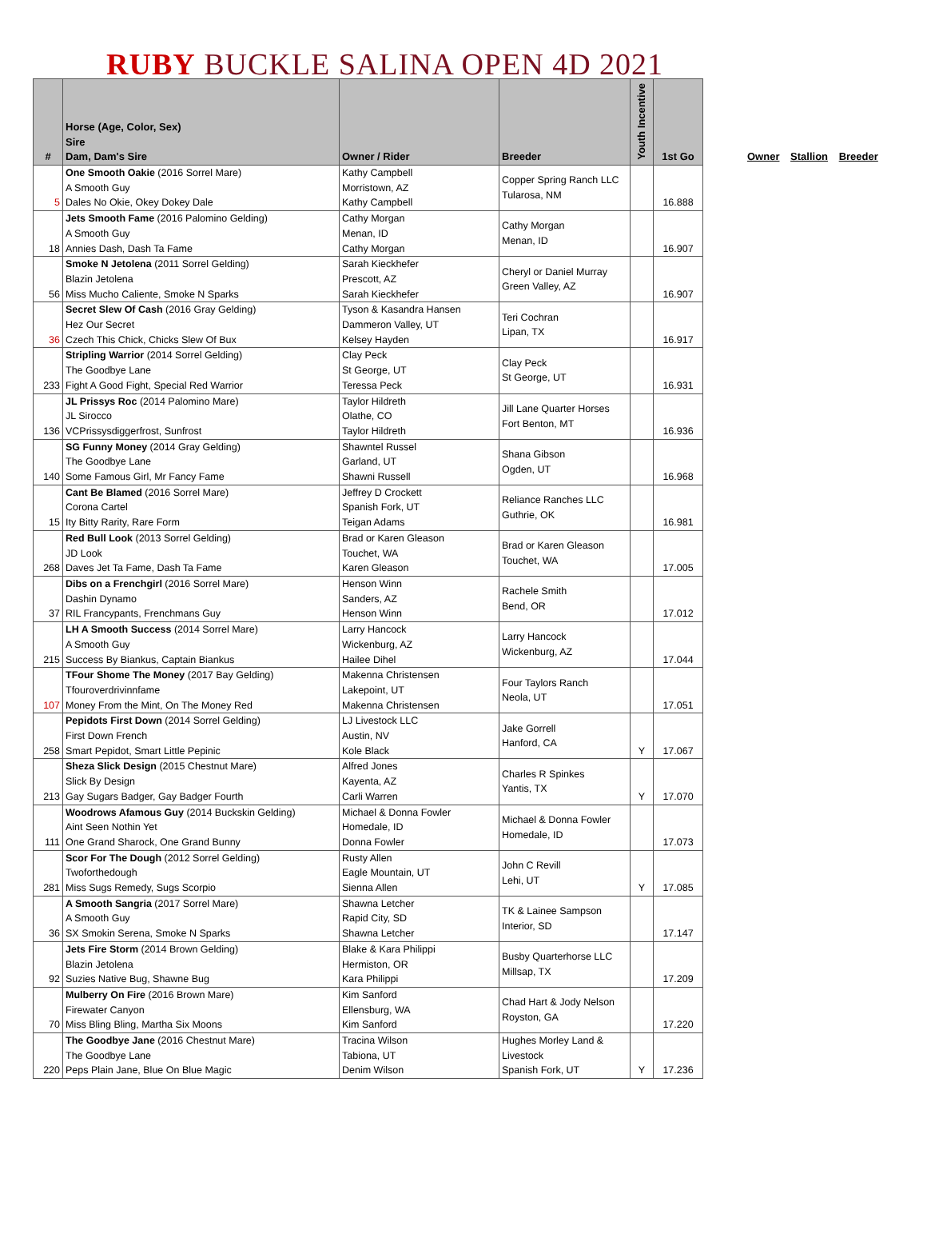RUBY BUCKLE SALINA OPEN 4D 2021
| # | Horse (Age, Color, Sex) Sire Dam, Dam's Sire | Owner / Rider | Breeder | Youth Incentive | 1st Go |
| --- | --- | --- | --- | --- | --- |
| 5 | One Smooth Oakie (2016 Sorrel Mare) A Smooth Guy Dales No Okie, Okey Dokey Dale | Kathy Campbell Morristown, AZ Kathy Campbell | Copper Spring Ranch LLC Tularosa, NM | | 16.888 |
| 18 | Jets Smooth Fame (2016 Palomino Gelding) A Smooth Guy Annies Dash, Dash Ta Fame | Cathy Morgan Menan, ID Cathy Morgan | Cathy Morgan Menan, ID | | 16.907 |
| 56 | Smoke N Jetolena (2011 Sorrel Gelding) Blazin Jetolena Miss Mucho Caliente, Smoke N Sparks | Sarah Kieckhefer Prescott, AZ Sarah Kieckhefer | Cheryl or Daniel Murray Green Valley, AZ | | 16.907 |
| 36 | Secret Slew Of Cash (2016 Gray Gelding) Hez Our Secret Czech This Chick, Chicks Slew Of Bux | Tyson & Kasandra Hansen Dammeron Valley, UT Kelsey Hayden | Teri Cochran Lipan, TX | | 16.917 |
| 233 | Stripling Warrior (2014 Sorrel Gelding) The Goodbye Lane Fight A Good Fight, Special Red Warrior | Clay Peck St George, UT Teressa Peck | Clay Peck St George, UT | | 16.931 |
| 136 | JL Prissys Roc (2014 Palomino Mare) JL Sirocco VCPrissysdiggerfrost, Sunfrost | Taylor Hildreth Olathe, CO Taylor Hildreth | Jill Lane Quarter Horses Fort Benton, MT | | 16.936 |
| 140 | SG Funny Money (2014 Gray Gelding) The Goodbye Lane Some Famous Girl, Mr Fancy Fame | Shawntel Russel Garland, UT Shawni Russell | Shana Gibson Ogden, UT | | 16.968 |
| 15 | Cant Be Blamed (2016 Sorrel Mare) Corona Cartel Ity Bitty Rarity, Rare Form | Jeffrey D Crockett Spanish Fork, UT Teigan Adams | Reliance Ranches LLC Guthrie, OK | | 16.981 |
| 268 | Red Bull Look (2013 Sorrel Gelding) JD Look Daves Jet Ta Fame, Dash Ta Fame | Brad or Karen Gleason Touchet, WA Karen Gleason | Brad or Karen Gleason Touchet, WA | | 17.005 |
| 37 | Dibs on a Frenchgirl (2016 Sorrel Mare) Dashin Dynamo RIL Francypants, Frenchmans Guy | Henson Winn Sanders, AZ Henson Winn | Rachele Smith Bend, OR | | 17.012 |
| 215 | LH A Smooth Success (2014 Sorrel Mare) A Smooth Guy Success By Biankus, Captain Biankus | Larry Hancock Wickenburg, AZ Hailee Dihel | Larry Hancock Wickenburg, AZ | | 17.044 |
| 107 | TFour Shome The Money (2017 Bay Gelding) Tfouroverdrivinnfame Money From the Mint, On The Money Red | Makenna Christensen Lakepoint, UT Makenna Christensen | Four Taylors Ranch Neola, UT | | 17.051 |
| 258 | Pepidots First Down (2014 Sorrel Gelding) First Down French Smart Pepidot, Smart Little Pepinic | LJ Livestock LLC Austin, NV Kole Black | Jake Gorrell Hanford, CA | Y | 17.067 |
| 213 | Sheza Slick Design (2015 Chestnut Mare) Slick By Design Gay Sugars Badger, Gay Badger Fourth | Alfred Jones Kayenta, AZ Carli Warren | Charles R Spinkes Yantis, TX | Y | 17.070 |
| 111 | Woodrows Afamous Guy (2014 Buckskin Gelding) Aint Seen Nothin Yet One Grand Sharock, One Grand Bunny | Michael & Donna Fowler Homedale, ID Donna Fowler | Michael & Donna Fowler Homedale, ID | | 17.073 |
| 281 | Scor For The Dough (2012 Sorrel Gelding) Twoforthedough Miss Sugs Remedy, Sugs Scorpio | Rusty Allen Eagle Mountain, UT Sienna Allen | John C Revill Lehi, UT | Y | 17.085 |
| 36 | A Smooth Sangria (2017 Sorrel Mare) A Smooth Guy SX Smokin Serena, Smoke N Sparks | Shawna Letcher Rapid City, SD Shawna Letcher | TK & Lainee Sampson Interior, SD | | 17.147 |
| 92 | Jets Fire Storm (2014 Brown Gelding) Blazin Jetolena Suzies Native Bug, Shawne Bug | Blake & Kara Philippi Hermiston, OR Kara Philippi | Busby Quarterhorse LLC Millsap, TX | | 17.209 |
| 70 | Mulberry On Fire (2016 Brown Mare) Firewater Canyon Miss Bling Bling, Martha Six Moons | Kim Sanford Ellensburg, WA Kim Sanford | Chad Hart & Jody Nelson Royston, GA | | 17.220 |
| 220 | The Goodbye Jane (2016 Chestnut Mare) The Goodbye Lane Peps Plain Jane, Blue On Blue Magic | Tracina Wilson Tabiona, UT Denim Wilson | Hughes Morley Land & Livestock Spanish Fork, UT | Y | 17.236 |
Owner Stallion Breeder